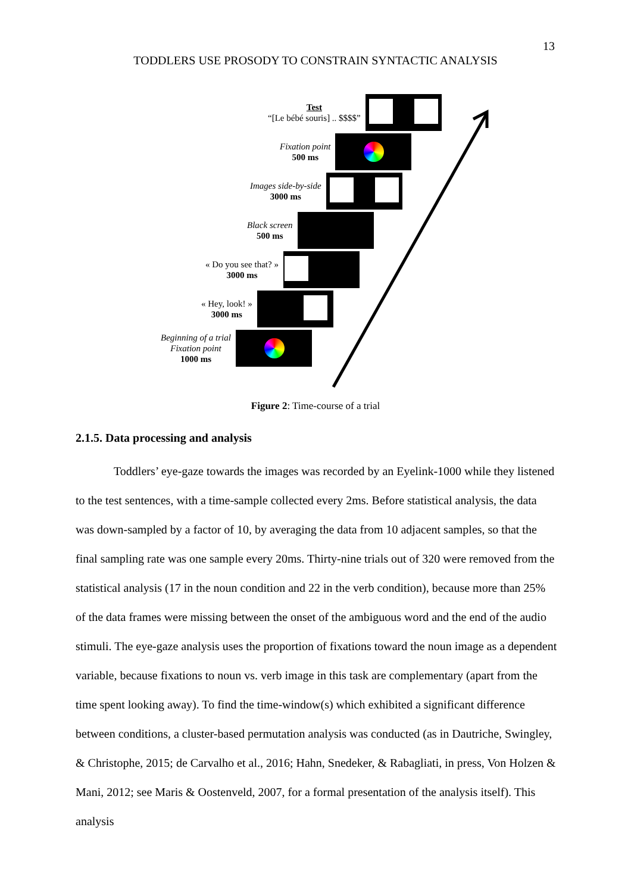13
TODDLERS USE PROSODY TO CONSTRAIN SYNTACTIC ANALYSIS
Test
“[Le bébé souris] .. $$$$”
Fixation point
500 ms
Images side-by-side
3000 ms
Black screen
500 ms
« Do you see that? »
3000 ms
« Hey, look! »
3000 ms
Beginning of a trial
Fixation point
1000 ms
Figure 2: Time-course of a trial
2.1.5. Data processing and analysis
Toddlers’ eye-gaze towards the images was recorded by an Eyelink-1000 while they listened to the test sentences, with a time-sample collected every 2ms. Before statistical analysis, the data was down-sampled by a factor of 10, by averaging the data from 10 adjacent samples, so that the final sampling rate was one sample every 20ms. Thirty-nine trials out of 320 were removed from the statistical analysis (17 in the noun condition and 22 in the verb condition), because more than 25% of the data frames were missing between the onset of the ambiguous word and the end of the audio stimuli. The eye-gaze analysis uses the proportion of fixations toward the noun image as a dependent variable, because fixations to noun vs. verb image in this task are complementary (apart from the time spent looking away). To find the time-window(s) which exhibited a significant difference between conditions, a cluster-based permutation analysis was conducted (as in Dautriche, Swingley, & Christophe, 2015; de Carvalho et al., 2016; Hahn, Snedeker, & Rabagliati, in press, Von Holzen & Mani, 2012; see Maris & Oostenveld, 2007, for a formal presentation of the analysis itself). This analysis